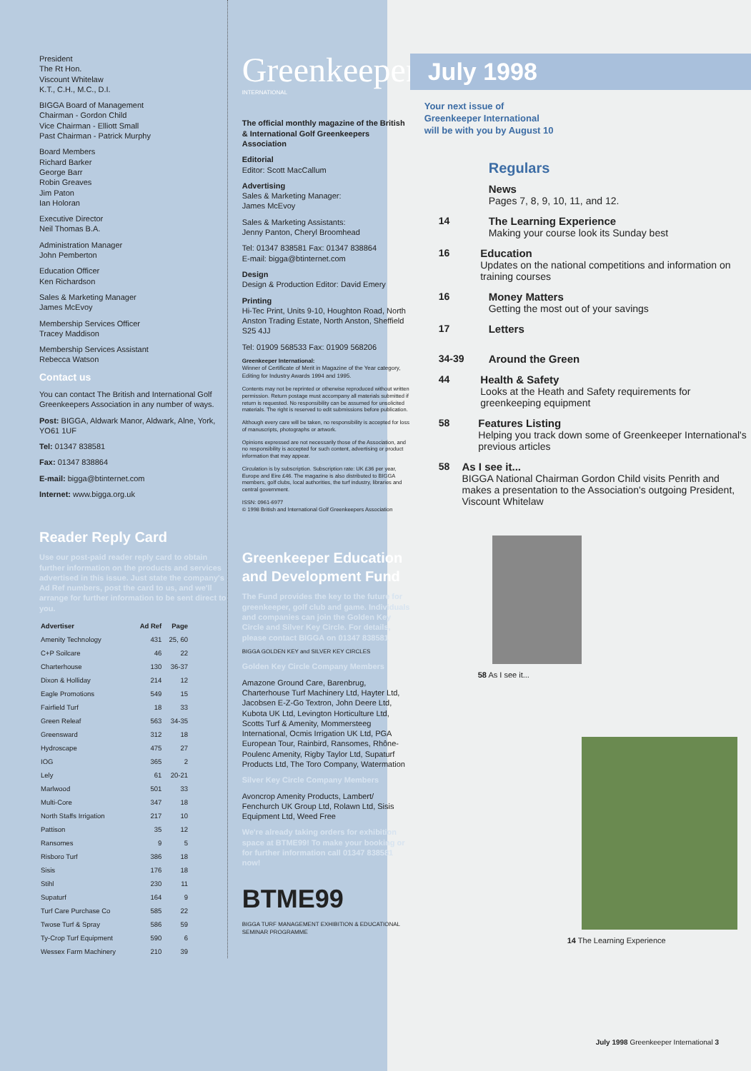President
The Rt Hon.
Viscount Whitelaw
K.T., C.H., M.C., D.I.
BIGGA Board of Management
Chairman - Gordon Child
Vice Chairman - Elliott Small
Past Chairman - Patrick Murphy
Board Members
Richard Barker
George Barr
Robin Greaves
Jim Paton
Ian Holoran
Executive Director
Neil Thomas B.A.
Administration Manager
John Pemberton
Education Officer
Ken Richardson
Sales & Marketing Manager
James McEvoy
Membership Services Officer
Tracey Maddison
Membership Services Assistant
Rebecca Watson
Contact us
You can contact The British and International Golf Greenkeepers Association in any number of ways.
Post: BIGGA, Aldwark Manor, Aldwark, Alne, York, YO61 1UF
Tel: 01347 838581
Fax: 01347 838864
E-mail: bigga@btinternet.com
Internet: www.bigga.org.uk
Reader Reply Card
Use our post-paid reader reply card to obtain further information on the products and services advertised in this issue. Just state the company's Ad Ref numbers, post the card to us, and we'll arrange for further information to be sent direct to you.
| Advertiser | Ad Ref | Page |
| --- | --- | --- |
| Amenity Technology | 431 | 25, 60 |
| C+P Soilcare | 46 | 22 |
| Charterhouse | 130 | 36-37 |
| Dixon & Holliday | 214 | 12 |
| Eagle Promotions | 549 | 15 |
| Fairfield Turf | 18 | 33 |
| Green Releaf | 563 | 34-35 |
| Greensward | 312 | 18 |
| Hydroscape | 475 | 27 |
| IOG | 365 | 2 |
| Lely | 61 | 20-21 |
| Marlwood | 501 | 33 |
| Multi-Core | 347 | 18 |
| North Staffs Irrigation | 217 | 10 |
| Pattison | 35 | 12 |
| Ransomes | 9 | 5 |
| Risboro Turf | 386 | 18 |
| Sisis | 176 | 18 |
| Stihl | 230 | 11 |
| Supaturf | 164 | 9 |
| Turf Care Purchase Co | 585 | 22 |
| Twose Turf & Spray | 586 | 59 |
| Ty-Crop Turf Equipment | 590 | 6 |
| Wessex Farm Machinery | 210 | 39 |
Greenkeeper
INTERNATIONAL
The official monthly magazine of the British & International Golf Greenkeepers Association
Editorial
Editor: Scott MacCallum
Advertising
Sales & Marketing Manager:
James McEvoy
Sales & Marketing Assistants:
Jenny Panton, Cheryl Broomhead
Tel: 01347 838581 Fax: 01347 838864
E-mail: bigga@btinternet.com
Design
Design & Production Editor: David Emery
Printing
Hi-Tec Print, Units 9-10, Houghton Road, North Anston Trading Estate, North Anston, Sheffield S25 4JJ
Tel: 01909 568533 Fax: 01909 568206
Greenkeeper International:
Winner of Certificate of Merit in Magazine of the Year category, Editing for Industry Awards 1994 and 1995.
Contents may not be reprinted or otherwise reproduced without written permission. Return postage must accompany all materials submitted if return is requested. No responsibility can be assumed for unsolicited materials. The right is reserved to edit submissions before publication.
Although every care will be taken, no responsibility is accepted for loss of manuscripts, photographs or artwork.
Opinions expressed are not necessarily those of the Association, and no responsibility is accepted for such content, advertising or product information that may appear.
Circulation is by subscription. Subscription rate: UK £36 per year, Europe and Eire £46. The magazine is also distributed to BIGGA members, golf clubs, local authorities, the turf industry, libraries and central government.
ISSN: 0961-6977
© 1998 British and International Golf Greenkeepers Association
Greenkeeper Education and Development Fund
The Fund provides the key to the future for greenkeeper, golf club and game. Individuals and companies can join the Golden Key Circle and Silver Key Circle. For details, please contact BIGGA on 01347 838581
BIGGA GOLDEN KEY and SILVER KEY CIRCLES
Golden Key Circle Company Members
Amazone Ground Care, Barenbrug, Charterhouse Turf Machinery Ltd, Hayter Ltd, Jacobsen E-Z-Go Textron, John Deere Ltd, Kubota UK Ltd, Levington Horticulture Ltd, Scotts Turf & Amenity, Mommersteeg International, Ocmis Irrigation UK Ltd, PGA European Tour, Rainbird, Ransomes, Rhône-Poulenc Amenity, Rigby Taylor Ltd, Supaturf Products Ltd, The Toro Company, Watermation
Silver Key Circle Company Members
Avoncrop Amenity Products, Lambert/ Fenchurch UK Group Ltd, Rolawn Ltd, Sisis Equipment Ltd, Weed Free
We're already taking orders for exhibition space at BTME99! To make your booking or for further information call 01347 838581 now!
BTME99
BIGGA TURF MANAGEMENT EXHIBITION & EDUCATIONAL SEMINAR PROGRAMME
July 1998
Your next issue of
Greenkeeper International
will be with you by August 10
Regulars
News
Pages 7, 8, 9, 10, 11, and 12.
14 The Learning Experience
Making your course look its Sunday best
16 Education
Updates on the national competitions and information on training courses
16 Money Matters
Getting the most out of your savings
17 Letters
34-39 Around the Green
44 Health & Safety
Looks at the Heath and Safety requirements for greenkeeping equipment
58 Features Listing
Helping you track down some of Greenkeeper International's previous articles
58 As I see it...
BIGGA National Chairman Gordon Child visits Penrith and makes a presentation to the Association's outgoing President, Viscount Whitelaw
58 As I see it...
14 The Learning Experience
July 1998 Greenkeeper International 3